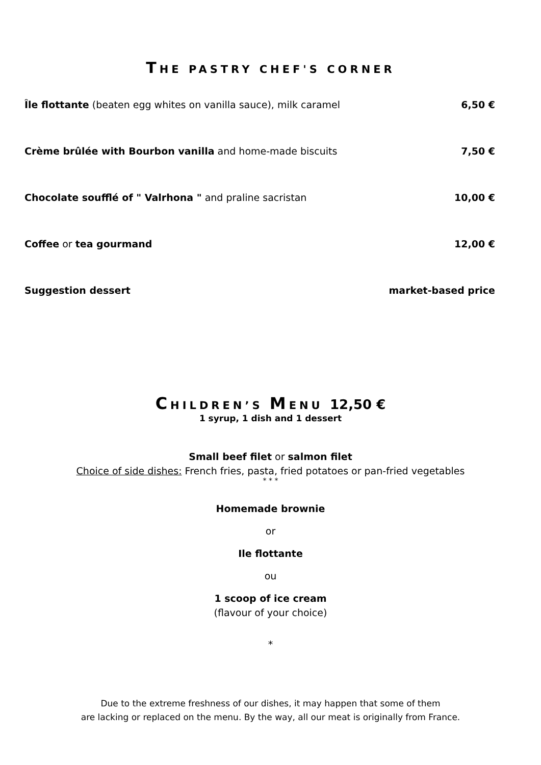THE PASTRY CHEF'S CORNER
Île flottante (beaten egg whites on vanilla sauce), milk caramel 6,50 €
Crème brûlée with Bourbon vanilla and home-made biscuits 7,50 €
Chocolate soufflé of " Valrhona " and praline sacristan 10,00 €
Coffee or tea gourmand 12,00 €
Suggestion dessert market-based price
CHILDREN’S MENU 12,50 €
1 syrup, 1 dish and 1 dessert
Small beef filet or salmon filet
Choice of side dishes: French fries, pasta, fried potatoes or pan-fried vegetables
* * *
Homemade brownie
or
Ile flottante
ou
1 scoop of ice cream
(flavour of your choice)
*
Due to the extreme freshness of our dishes, it may happen that some of them
are lacking or replaced on the menu. By the way, all our meat is originally from France.